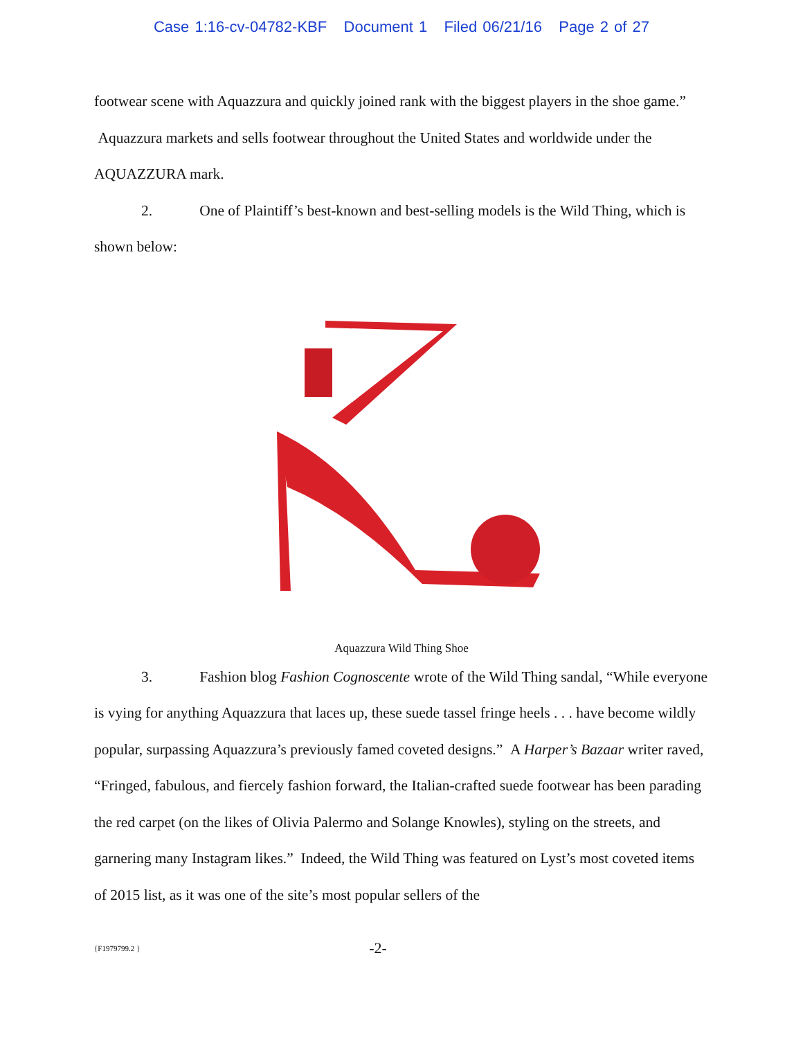Case 1:16-cv-04782-KBF Document 1 Filed 06/21/16 Page 2 of 27
footwear scene with Aquazzura and quickly joined rank with the biggest players in the shoe game.” Aquazzura markets and sells footwear throughout the United States and worldwide under the AQUAZZURA mark.
2. One of Plaintiff’s best-known and best-selling models is the Wild Thing, which is shown below:
Aquazzura Wild Thing Shoe
3. Fashion blog Fashion Cognoscente wrote of the Wild Thing sandal, “While everyone is vying for anything Aquazzura that laces up, these suede tassel fringe heels . . . have become wildly popular, surpassing Aquazzura’s previously famed coveted designs.” A Harper’s Bazaar writer raved, “Fringed, fabulous, and fiercely fashion forward, the Italian-crafted suede footwear has been parading the red carpet (on the likes of Olivia Palermo and Solange Knowles), styling on the streets, and garnering many Instagram likes.” Indeed, the Wild Thing was featured on Lyst’s most coveted items of 2015 list, as it was one of the site’s most popular sellers of the
{F1979799.2 } -2-